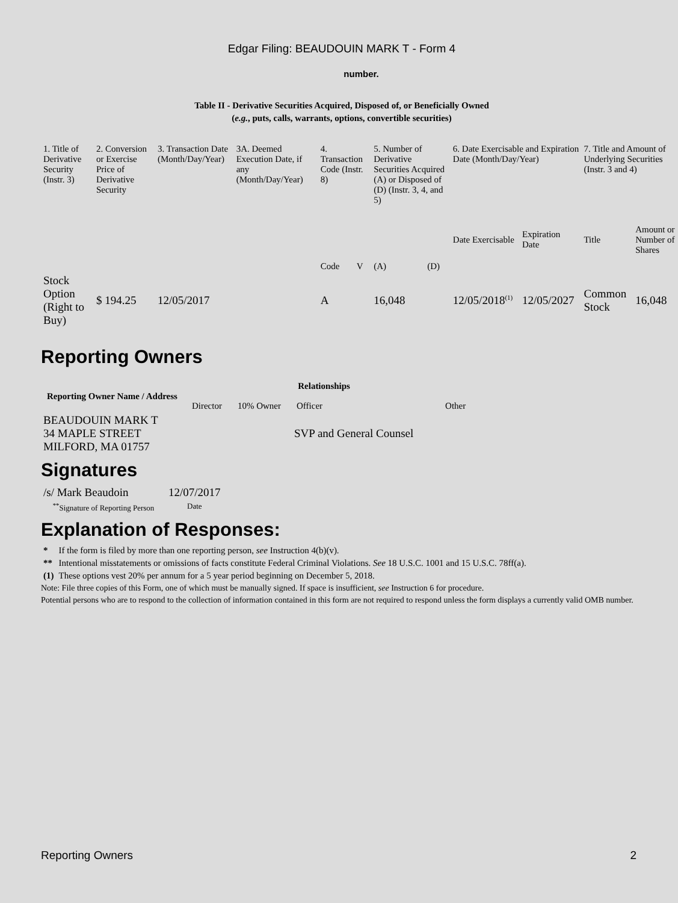Edgar Filing: BEAUDOUIN MARK T - Form 4
number.
Table II - Derivative Securities Acquired, Disposed of, or Beneficially Owned
(e.g., puts, calls, warrants, options, convertible securities)
| 1. Title of Derivative Security (Instr. 3) | 2. Conversion or Exercise Price of Derivative Security | 3. Transaction Date (Month/Day/Year) | 3A. Deemed Execution Date, if any (Month/Day/Year) | 4. Transaction Code (Instr. 8) | | 5. Number of Derivative Securities Acquired (A) or Disposed of (D) (Instr. 3, 4, and 5) | | 6. Date Exercisable and Expiration Date (Month/Day/Year) | | 7. Title and Amount of Underlying Securities (Instr. 3 and 4) | |
| | | | | Code | V | (A) | (D) | Date Exercisable | Expiration Date | Title | Amount or Number of Shares |
| Stock Option (Right to Buy) | $ 194.25 | 12/05/2017 | | A | | 16,048 | | 12/05/2018<sup>(1)</sup> | 12/05/2027 | Common Stock | 16,048 |
Reporting Owners
| Reporting Owner Name / Address | Relationships | | | |
| --- | --- | --- | --- | --- |
| | Director | 10% Owner | Officer | Other |
| BEAUDOUIN MARK T 34 MAPLE STREET MILFORD, MA 01757 | | | SVP and General Counsel | |
Signatures
| /s/ Mark Beaudoin | 12/07/2017 |
| <sup>**</sup> Signature of Reporting Person | Date |
Explanation of Responses:
| * | If the form is filed by more than one reporting person, see Instruction 4(b)(v). |
| ** | Intentional misstatements or omissions of facts constitute Federal Criminal Violations. See 18 U.S.C. 1001 and 15 U.S.C. 78ff(a). |
| (1) | These options vest 20% per annum for a 5 year period beginning on December 5, 2018. |
Note: File three copies of this Form, one of which must be manually signed. If space is insufficient, see Instruction 6 for procedure.
Potential persons who are to respond to the collection of information contained in this form are not required to respond unless the form displays a currently valid OMB number.
Reporting Owners 2